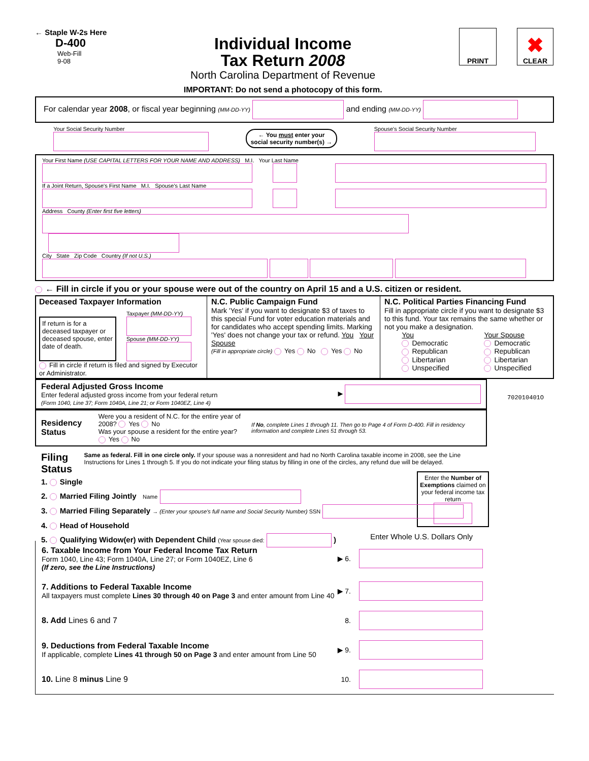← Staple W-2s Here
D-400
Web-Fill
9-08
Individual Income
Tax Return 2008
North Carolina Department of Revenue
IMPORTANT: Do not send a photocopy of this form.
PRINT
✖
CLEAR
For calendar year 2008, or fiscal year beginning (MM-DD-YY) and ending (MM-DD-YY)
Your Social Security Number
← You must enter your
social security number(s) →
Spouse's Social Security Number
Your First Name (USE CAPITAL LETTERS FOR YOUR NAME AND ADDRESS) M.I. Your Last Name
If a Joint Return, Spouse's First Name M.I. Spouse's Last Name
Address County (Enter first five letters)
City State Zip Code Country (If not U.S.)
← Fill in circle if you or your spouse were out of the country on April 15 and a U.S. citizen or resident.
Deceased Taxpayer Information
If return is for a deceased taxpayer or deceased spouse, enter date of death.
Taxpayer (MM-DD-YY)
Spouse (MM-DD-YY)
Fill in circle if return is filed and signed by Executor or Administrator.
N.C. Public Campaign Fund
Mark 'Yes' if you want to designate $3 of taxes to this special Fund for voter education materials and for candidates who accept spending limits. Marking 'Yes' does not change your tax or refund. You Your Spouse
(Fill in appropriate circle) Yes No Yes No
N.C. Political Parties Financing Fund
Fill in appropriate circle if you want to designate $3 to this fund. Your tax remains the same whether or not you make a designation.
You
Democratic
Republican
Libertarian
Unspecified
Your Spouse
Democratic
Republican
Libertarian
Unspecified
Federal Adjusted Gross Income
Enter federal adjusted gross income from your federal return
(Form 1040, Line 37; Form 1040A, Line 21; or Form 1040EZ, Line 4)
▶
Residency Status
Were you a resident of N.C. for the entire year of 2008? Yes No
Was your spouse a resident for the entire year? Yes No
If No, complete Lines 1 through 11. Then go to Page 4 of Form D-400. Fill in residency information and complete Lines 51 through 53.
Filing Status
Same as federal. Fill in one circle only. If your spouse was a nonresident and had no North Carolina taxable income in 2008, see the Line Instructions for Lines 1 through 5. If you do not indicate your filing status by filling in one of the circles, any refund due will be delayed.
1. Single
2. Married Filing Jointly Name
3. Married Filing Separately → (Enter your spouse's full name and Social Security Number) SSN
4. Head of Household
5. Qualifying Widow(er) with Dependent Child (Year spouse died: )
Enter the Number of Exemptions claimed on your federal income tax return
702010401O
Enter Whole U.S. Dollars Only
6. Taxable Income from Your Federal Income Tax Return
Form 1040, Line 43; Form 1040A, Line 27; or Form 1040EZ, Line 6
(If zero, see the Line Instructions)
▶ 6.
7. Additions to Federal Taxable Income
All taxpayers must complete Lines 30 through 40 on Page 3 and enter amount from Line 40
▶ 7.
8. Add Lines 6 and 7 8.
9. Deductions from Federal Taxable Income
If applicable, complete Lines 41 through 50 on Page 3 and enter amount from Line 50
▶ 9.
10. Line 8 minus Line 9 10.